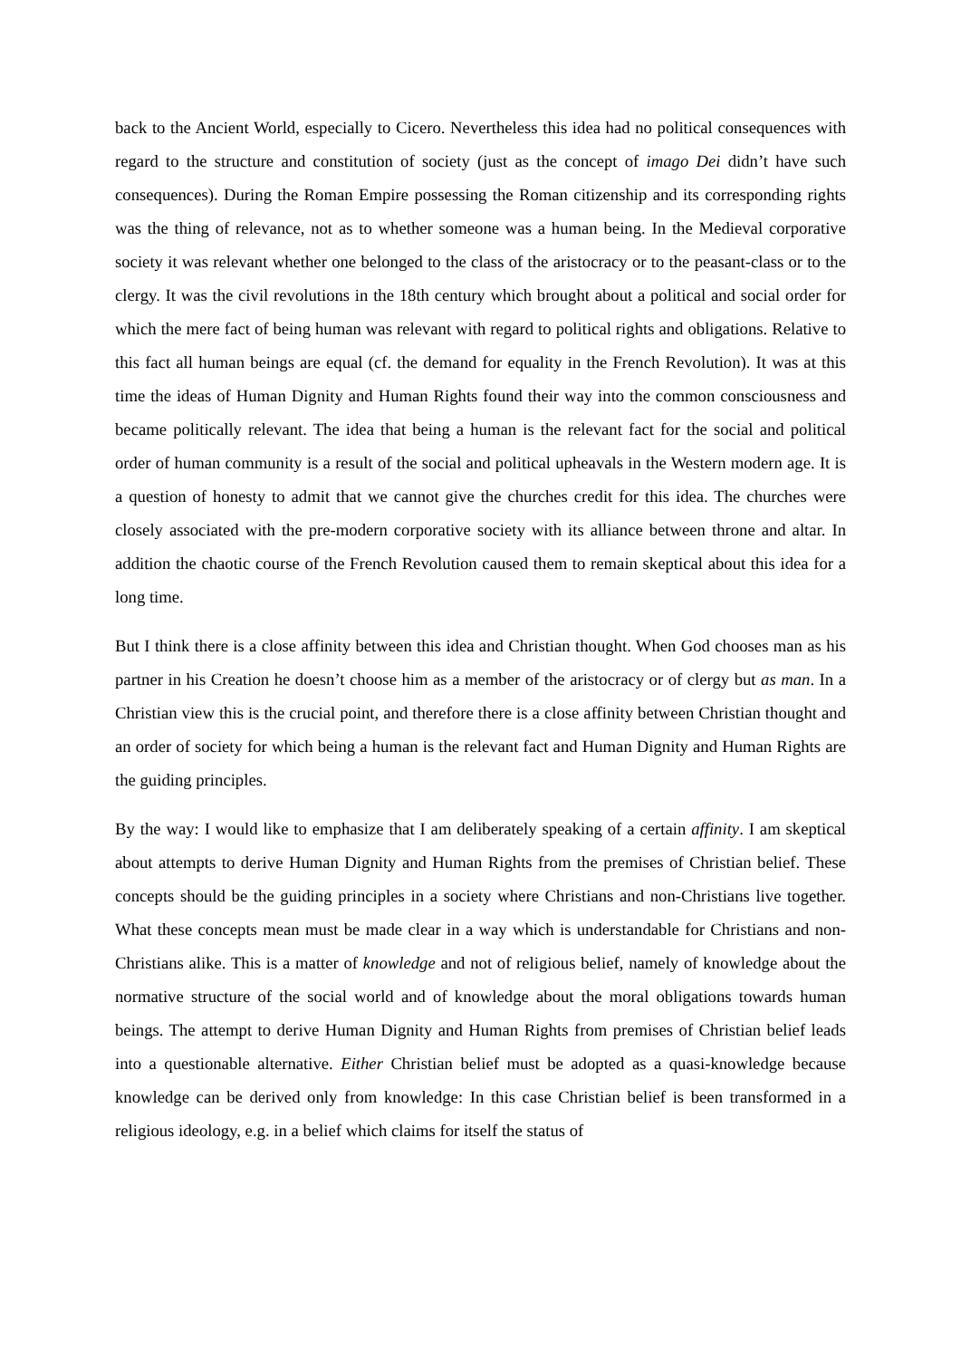back to the Ancient World, especially to Cicero. Nevertheless this idea had no political consequences with regard to the structure and constitution of society (just as the concept of imago Dei didn’t have such consequences). During the Roman Empire possessing the Roman citizenship and its corresponding rights was the thing of relevance, not as to whether someone was a human being. In the Medieval corporative society it was relevant whether one belonged to the class of the aristocracy or to the peasant-class or to the clergy. It was the civil revolutions in the 18th century which brought about a political and social order for which the mere fact of being human was relevant with regard to political rights and obligations. Relative to this fact all human beings are equal (cf. the demand for equality in the French Revolution). It was at this time the ideas of Human Dignity and Human Rights found their way into the common consciousness and became politically relevant. The idea that being a human is the relevant fact for the social and political order of human community is a result of the social and political upheavals in the Western modern age. It is a question of honesty to admit that we cannot give the churches credit for this idea. The churches were closely associated with the pre-modern corporative society with its alliance between throne and altar. In addition the chaotic course of the French Revolution caused them to remain skeptical about this idea for a long time.
But I think there is a close affinity between this idea and Christian thought. When God chooses man as his partner in his Creation he doesn’t choose him as a member of the aristocracy or of clergy but as man. In a Christian view this is the crucial point, and therefore there is a close affinity between Christian thought and an order of society for which being a human is the relevant fact and Human Dignity and Human Rights are the guiding principles.
By the way: I would like to emphasize that I am deliberately speaking of a certain affinity. I am skeptical about attempts to derive Human Dignity and Human Rights from the premises of Christian belief. These concepts should be the guiding principles in a society where Christians and non-Christians live together. What these concepts mean must be made clear in a way which is understandable for Christians and non-Christians alike. This is a matter of knowledge and not of religious belief, namely of knowledge about the normative structure of the social world and of knowledge about the moral obligations towards human beings. The attempt to derive Human Dignity and Human Rights from premises of Christian belief leads into a questionable alternative. Either Christian belief must be adopted as a quasi-knowledge because knowledge can be derived only from knowledge: In this case Christian belief is been transformed in a religious ideology, e.g. in a belief which claims for itself the status of